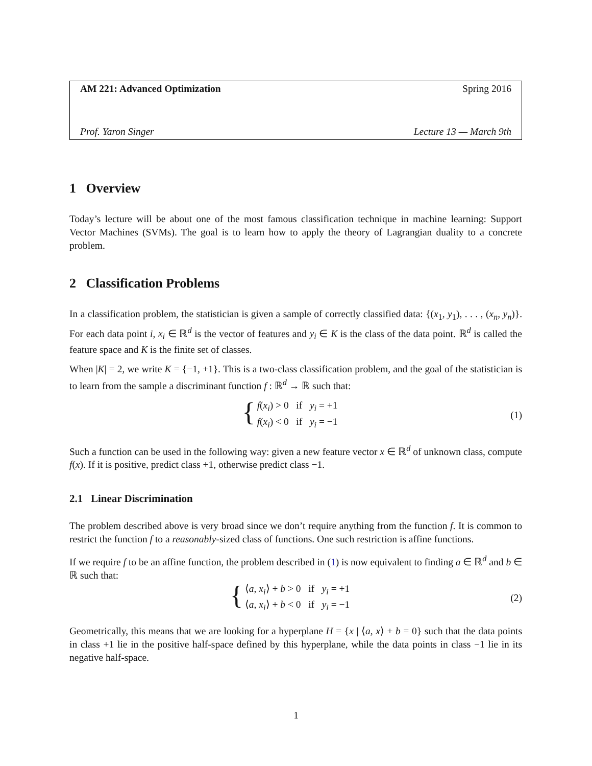AM 221: Advanced Optimization Spring 2016
Prof. Yaron Singer Lecture 13 — March 9th
1 Overview
Today’s lecture will be about one of the most famous classification technique in machine learning: Support Vector Machines (SVMs). The goal is to learn how to apply the theory of Lagrangian duality to a concrete problem.
2 Classification Problems
In a classification problem, the statistician is given a sample of correctly classified data: {(x<sub>1</sub>, y<sub>1</sub>), . . . , (x<sub>n</sub>, y<sub>n</sub>)}. For each data point i, x<sub>i</sub> ∈ ℝ<sup>d</sup> is the vector of features and y<sub>i</sub> ∈ K is the class of the data point. ℝ<sup>d</sup> is called the feature space and K is the finite set of classes.
When |K| = 2, we write K = {−1, +1}. This is a two-class classification problem, and the goal of the statistician is to learn from the sample a discriminant function f : ℝ<sup>d</sup> → ℝ such that:
{
f(x<sub>i</sub>) > 0 if y<sub>i</sub> = +1
f(x<sub>i</sub>) < 0 if y<sub>i</sub> = −1
(1)
Such a function can be used in the following way: given a new feature vector x ∈ ℝ<sup>d</sup> of unknown class, compute f(x). If it is positive, predict class +1, otherwise predict class −1.
2.1 Linear Discrimination
The problem described above is very broad since we don’t require anything from the function f. It is common to restrict the function f to a reasonably-sized class of functions. One such restriction is affine functions.
If we require f to be an affine function, the problem described in (1) is now equivalent to finding a ∈ ℝ<sup>d</sup> and b ∈ ℝ such that:
{
⟨a, x<sub>i</sub>⟩ + b > 0 if y<sub>i</sub> = +1
⟨a, x<sub>i</sub>⟩ + b < 0 if y<sub>i</sub> = −1
(2)
Geometrically, this means that we are looking for a hyperplane H = {x | ⟨a, x⟩ + b = 0} such that the data points in class +1 lie in the positive half-space defined by this hyperplane, while the data points in class −1 lie in its negative half-space.
1